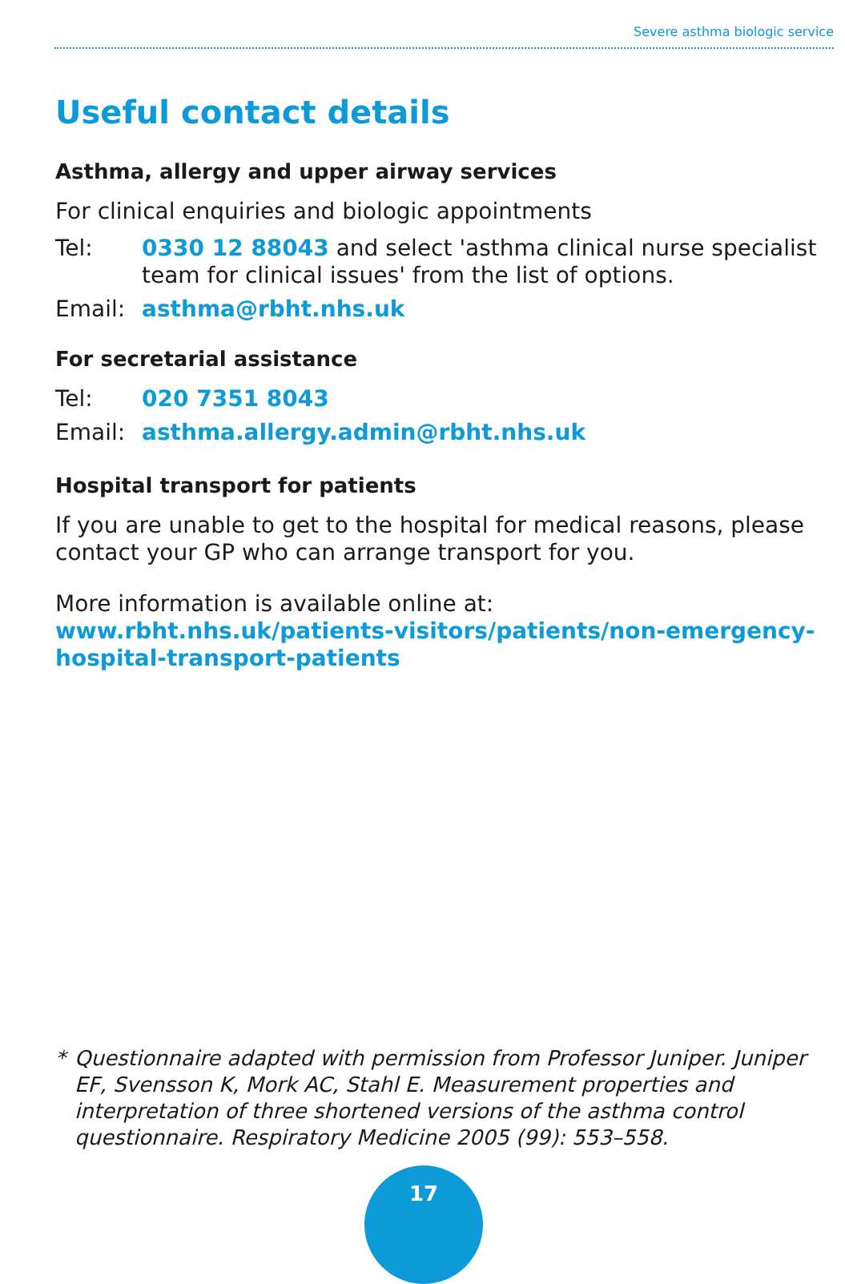Severe asthma biologic service
Useful contact details
Asthma, allergy and upper airway services
For clinical enquiries and biologic appointments
Tel: 0330 12 88043 and select 'asthma clinical nurse specialist team for clinical issues' from the list of options.
Email: asthma@rbht.nhs.uk
For secretarial assistance
Tel: 020 7351 8043
Email: asthma.allergy.admin@rbht.nhs.uk
Hospital transport for patients
If you are unable to get to the hospital for medical reasons, please contact your GP who can arrange transport for you.
More information is available online at:
www.rbht.nhs.uk/patients-visitors/patients/non-emergency-hospital-transport-patients
* Questionnaire adapted with permission from Professor Juniper. Juniper EF, Svensson K, Mork AC, Stahl E. Measurement properties and interpretation of three shortened versions of the asthma control questionnaire. Respiratory Medicine 2005 (99): 553–558.
17